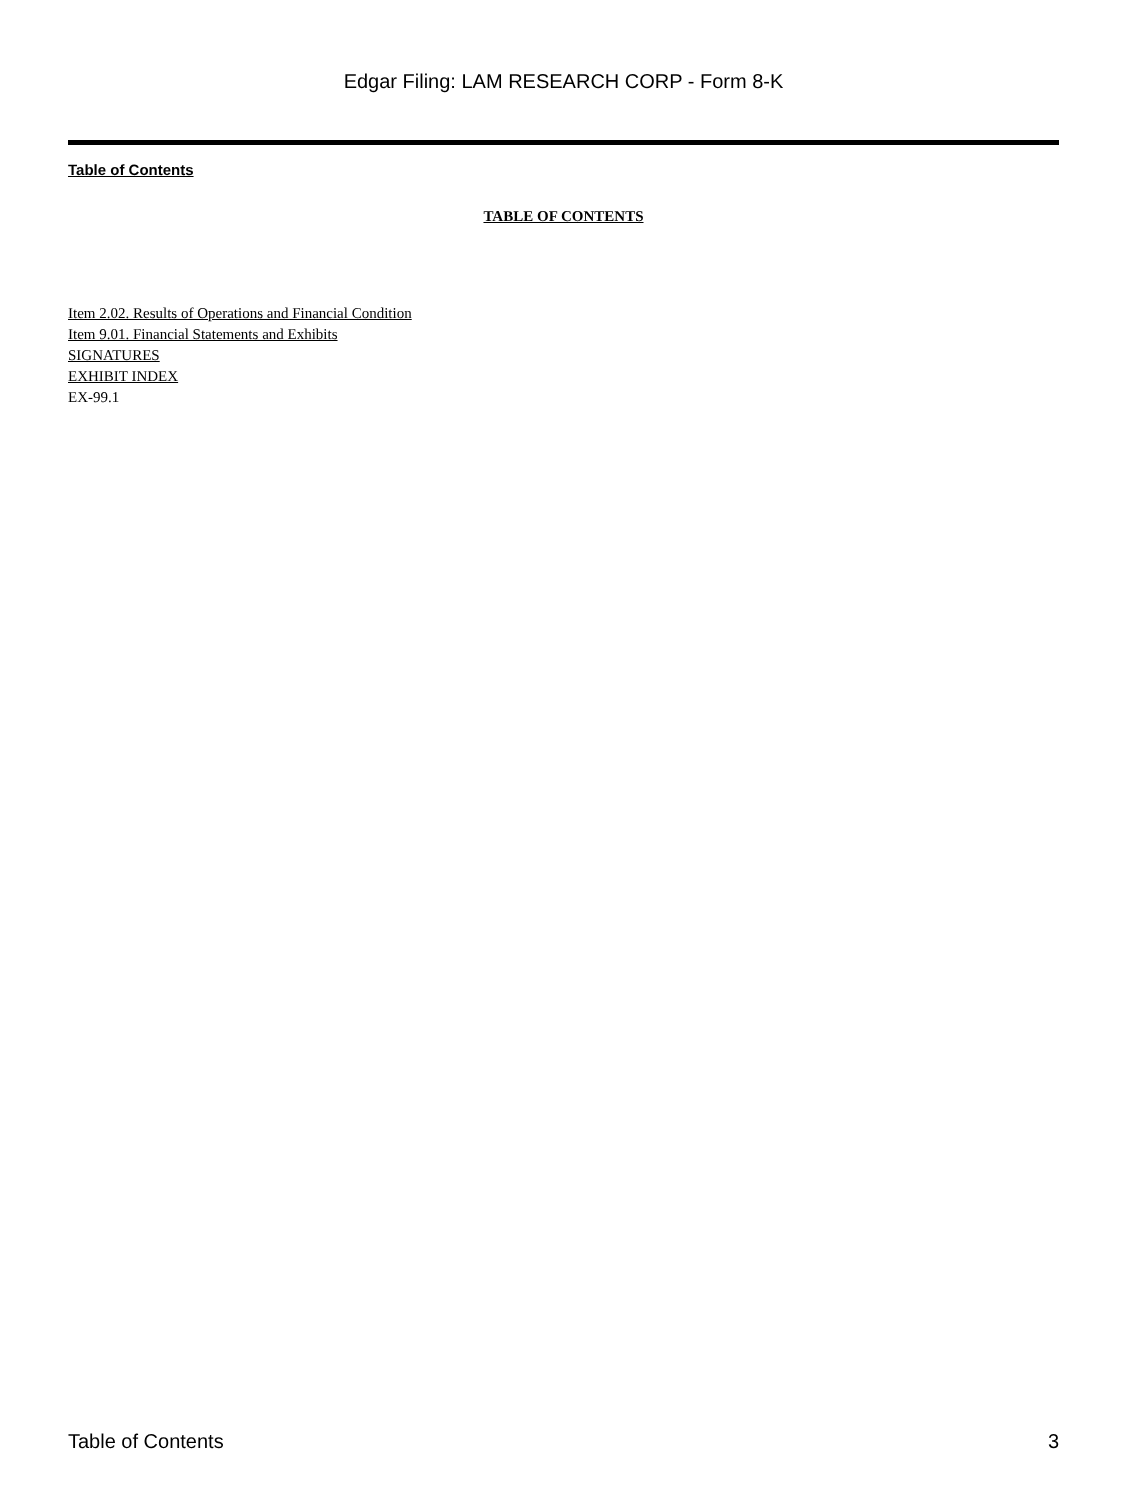Edgar Filing: LAM RESEARCH CORP - Form 8-K
Table of Contents
TABLE OF CONTENTS
Item 2.02. Results of Operations and Financial Condition
Item 9.01. Financial Statements and Exhibits
SIGNATURES
EXHIBIT INDEX
EX-99.1
Table of Contents 3